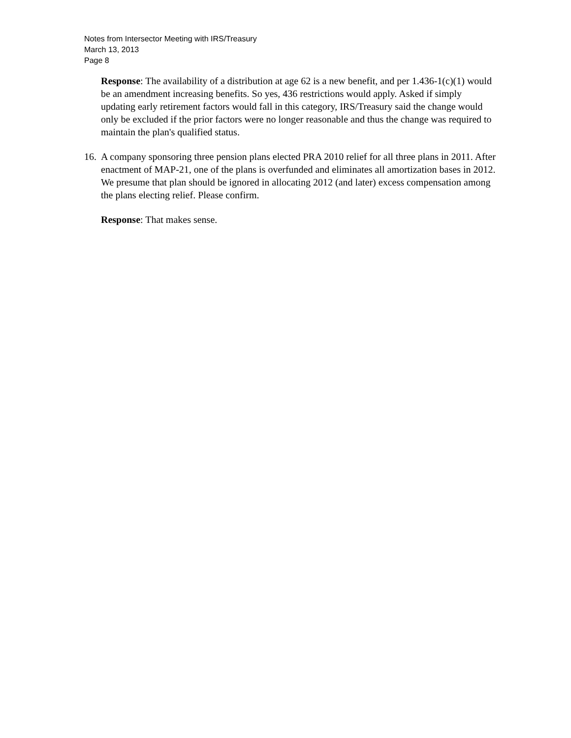Notes from Intersector Meeting with IRS/Treasury
March 13, 2013
Page 8
Response: The availability of a distribution at age 62 is a new benefit, and per 1.436-1(c)(1) would be an amendment increasing benefits. So yes, 436 restrictions would apply. Asked if simply updating early retirement factors would fall in this category, IRS/Treasury said the change would only be excluded if the prior factors were no longer reasonable and thus the change was required to maintain the plan's qualified status.
16. A company sponsoring three pension plans elected PRA 2010 relief for all three plans in 2011. After enactment of MAP-21, one of the plans is overfunded and eliminates all amortization bases in 2012. We presume that plan should be ignored in allocating 2012 (and later) excess compensation among the plans electing relief. Please confirm.
Response: That makes sense.